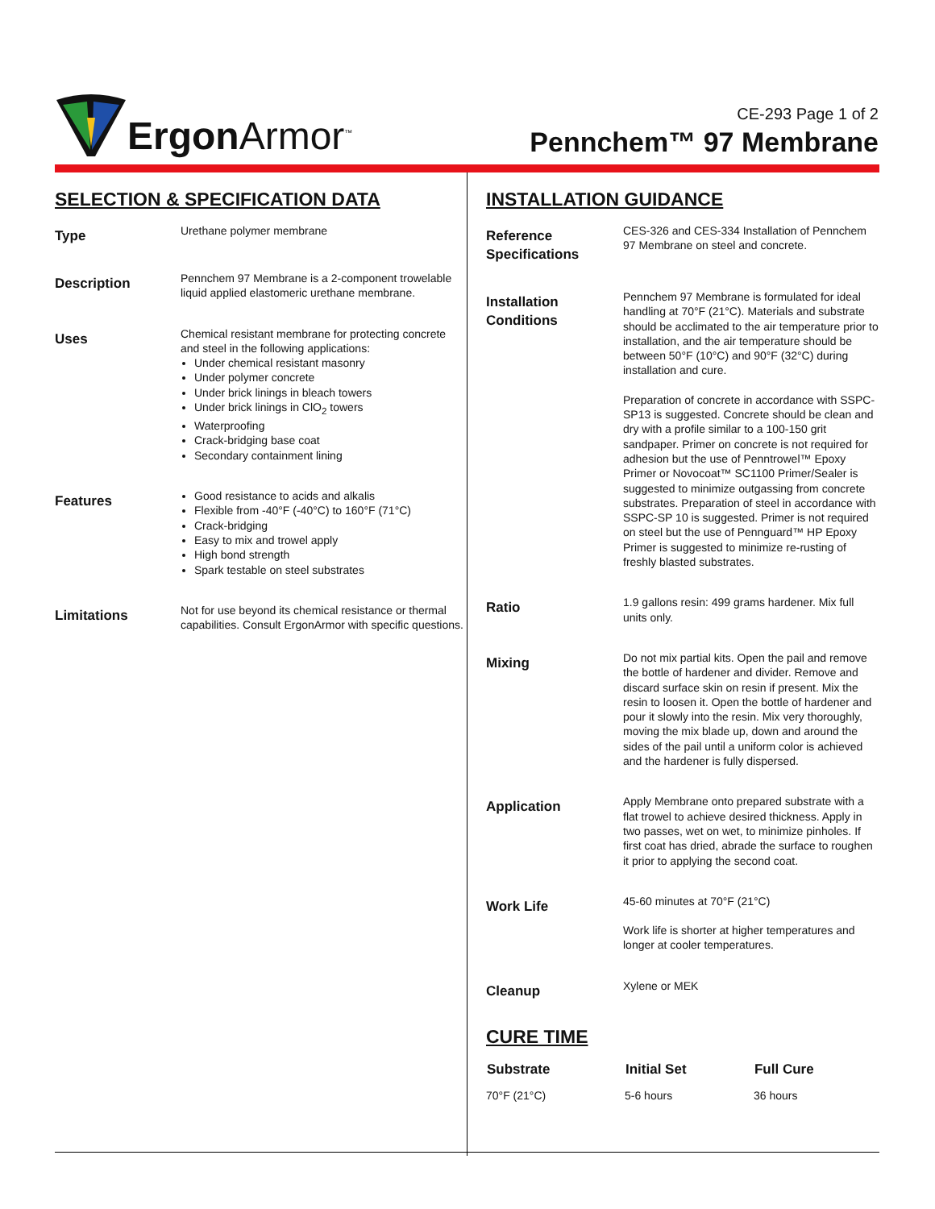Ergon Armor<sup>™</sup>
CE-293 Page 1 of 2
Pennchem™ 97 Membrane
SELECTION & SPECIFICATION DATA
| Type | Urethane polymer membrane |
| Description | Pennchem 97 Membrane is a 2-component trowelable liquid applied elastomeric urethane membrane. |
| Uses | Chemical resistant membrane for protecting concrete and steel in the following applications: Under chemical resistant masonry Under polymer concrete Under brick linings in bleach towers Under brick linings in ClO<sub>2</sub> towers Waterproofing Crack-bridging base coat Secondary containment lining |
| Features | Good resistance to acids and alkalis Flexible from -40°F (-40°C) to 160°F (71°C) Crack-bridging Easy to mix and trowel apply High bond strength Spark testable on steel substrates |
| Limitations | Not for use beyond its chemical resistance or thermal capabilities. Consult ErgonArmor with specific questions. |
INSTALLATION GUIDANCE
| Reference Specifications | CES-326 and CES-334 Installation of Pennchem 97 Membrane on steel and concrete. |
| Installation Conditions | Pennchem 97 Membrane is formulated for ideal handling at 70°F (21°C). Materials and substrate should be acclimated to the air temperature prior to installation, and the air temperature should be between 50°F (10°C) and 90°F (32°C) during installation and cure. Preparation of concrete in accordance with SSPC- SP13 is suggested. Concrete should be clean and dry with a profile similar to a 100-150 grit sandpaper. Primer on concrete is not required for adhesion but the use of Penntrowel™ Epoxy Primer or Novocoat™ SC1100 Primer/Sealer is suggested to minimize outgassing from concrete substrates. Preparation of steel in accordance with SSPC-SP 10 is suggested. Primer is not required on steel but the use of Pennguard™ HP Epoxy Primer is suggested to minimize re-rusting of freshly blasted substrates. |
| Ratio | 1.9 gallons resin: 499 grams hardener. Mix full units only. |
| Mixing | Do not mix partial kits. Open the pail and remove the bottle of hardener and divider. Remove and discard surface skin on resin if present. Mix the resin to loosen it. Open the bottle of hardener and pour it slowly into the resin. Mix very thoroughly, moving the mix blade up, down and around the sides of the pail until a uniform color is achieved and the hardener is fully dispersed. |
| Application | Apply Membrane onto prepared substrate with a flat trowel to achieve desired thickness. Apply in two passes, wet on wet, to minimize pinholes. If first coat has dried, abrade the surface to roughen it prior to applying the second coat. |
| Work Life | 45-60 minutes at 70°F (21°C) Work life is shorter at higher temperatures and longer at cooler temperatures. |
| Cleanup | Xylene or MEK |
CURE TIME
| Substrate | Initial Set | Full Cure |
| --- | --- | --- |
| 70°F (21°C) | 5-6 hours | 36 hours |